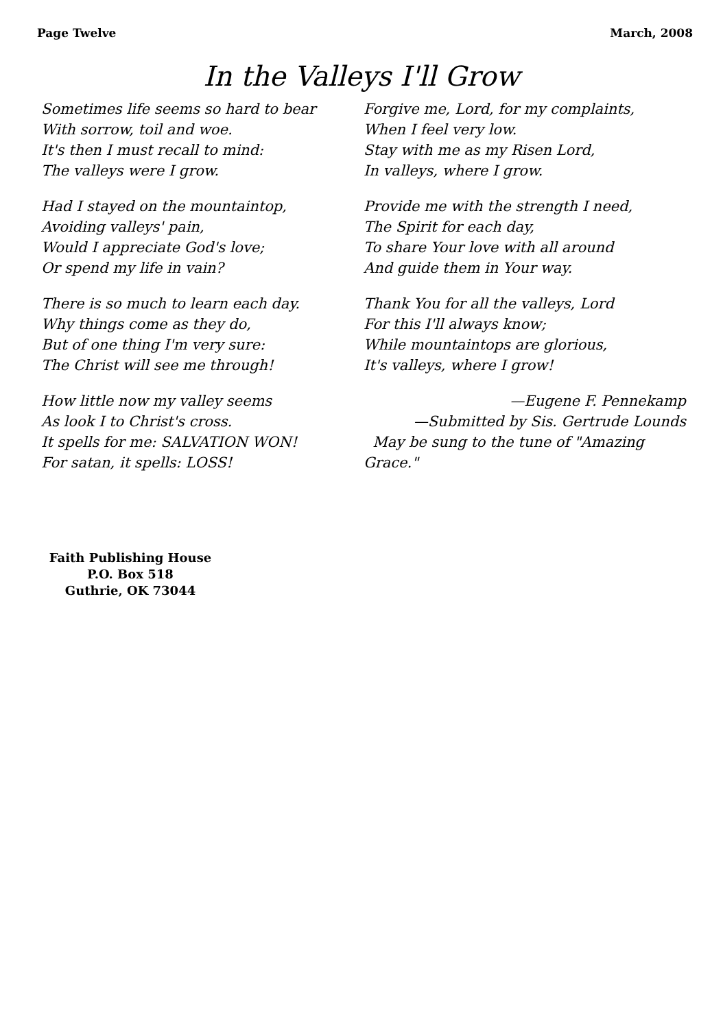Page Twelve March, 2008
In the Valleys I'll Grow
Sometimes life seems so hard to bear
With sorrow, toil and woe.
It's then I must recall to mind:
The valleys were I grow.
Had I stayed on the mountaintop,
Avoiding valleys' pain,
Would I appreciate God's love;
Or spend my life in vain?
There is so much to learn each day.
Why things come as they do,
But of one thing I'm very sure:
The Christ will see me through!
How little now my valley seems
As look I to Christ's cross.
It spells for me: SALVATION WON!
For satan, it spells: LOSS!
Forgive me, Lord, for my complaints,
When I feel very low.
Stay with me as my Risen Lord,
In valleys, where I grow.
Provide me with the strength I need,
The Spirit for each day,
To share Your love with all around
And guide them in Your way.
Thank You for all the valleys, Lord
For this I'll always know;
While mountaintops are glorious,
It's valleys, where I grow!
—Eugene F. Pennekamp
—Submitted by Sis. Gertrude Lounds
May be sung to the tune of "Amazing Grace."
Faith Publishing House
P.O. Box 518
Guthrie, OK 73044